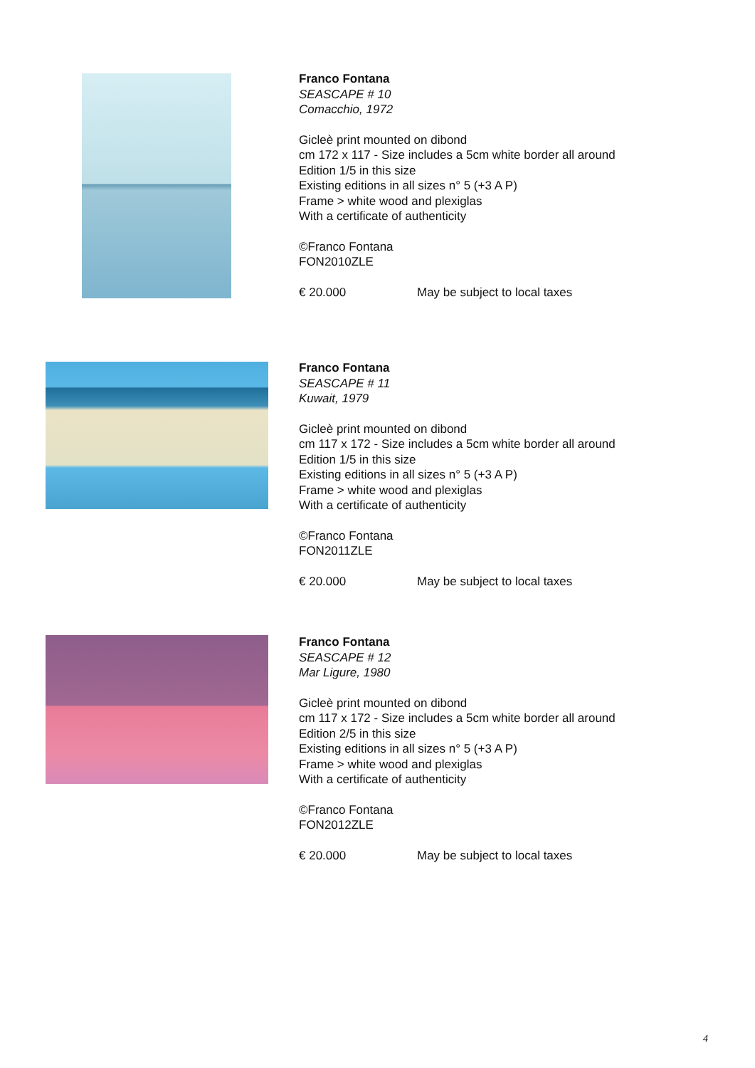Franco Fontana
SEASCAPE # 10
Comacchio, 1972
Gicleè print mounted on dibond
cm 172 x 117 - Size includes a 5cm white border all around
Edition 1/5 in this size
Existing editions in all sizes n° 5 (+3 A P)
Frame > white wood and plexiglas
With a certificate of authenticity
©Franco Fontana
FON2010ZLE
€ 20.000 May be subject to local taxes
Franco Fontana
SEASCAPE # 11
Kuwait, 1979
Gicleè print mounted on dibond
cm 117 x 172 - Size includes a 5cm white border all around
Edition 1/5 in this size
Existing editions in all sizes n° 5 (+3 A P)
Frame > white wood and plexiglas
With a certificate of authenticity
©Franco Fontana
FON2011ZLE
€ 20.000 May be subject to local taxes
Franco Fontana
SEASCAPE # 12
Mar Ligure, 1980
Gicleè print mounted on dibond
cm 117 x 172 - Size includes a 5cm white border all around
Edition 2/5 in this size
Existing editions in all sizes n° 5 (+3 A P)
Frame > white wood and plexiglas
With a certificate of authenticity
©Franco Fontana
FON2012ZLE
€ 20.000 May be subject to local taxes
4